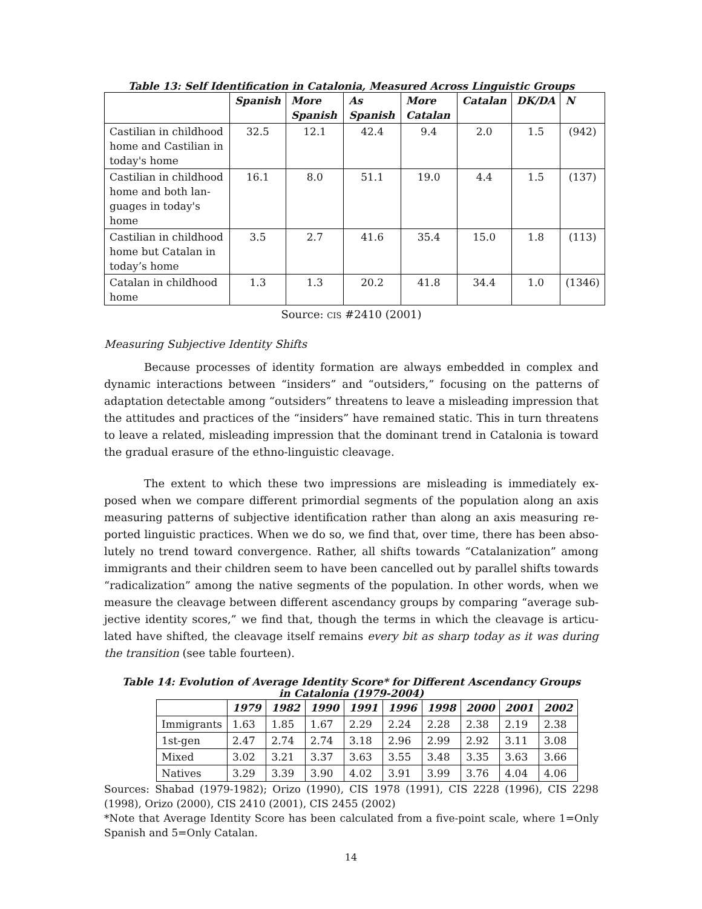Table 13: Self Identification in Catalonia, Measured Across Linguistic Groups
| | Spanish | More Spanish | As Spanish | More Catalan | Catalan | DK/DA | N |
| --- | --- | --- | --- | --- | --- | --- | --- |
| Castilian in childhood home and Castilian in today's home | 32.5 | 12.1 | 42.4 | 9.4 | 2.0 | 1.5 | (942) |
| Castilian in childhood home and both lan-guages in today's home | 16.1 | 8.0 | 51.1 | 19.0 | 4.4 | 1.5 | (137) |
| Castilian in childhood home but Catalan in today’s home | 3.5 | 2.7 | 41.6 | 35.4 | 15.0 | 1.8 | (113) |
| Catalan in childhood home | 1.3 | 1.3 | 20.2 | 41.8 | 34.4 | 1.0 | (1346) |
Source: CIS #2410 (2001)
Measuring Subjective Identity Shifts
Because processes of identity formation are always embedded in complex and dynamic interactions between “insiders” and “outsiders,” focusing on the patterns of adaptation detectable among “outsiders” threatens to leave a misleading impression that the attitudes and practices of the “insiders” have remained static. This in turn threatens to leave a related, misleading impression that the dominant trend in Catalonia is toward the gradual erasure of the ethno-linguistic cleavage.
The extent to which these two impressions are misleading is immediately ex-posed when we compare different primordial segments of the population along an axis measuring patterns of subjective identification rather than along an axis measuring re-ported linguistic practices. When we do so, we find that, over time, there has been abso-lutely no trend toward convergence. Rather, all shifts towards “Catalanization” among immigrants and their children seem to have been cancelled out by parallel shifts towards “radicalization” among the native segments of the population. In other words, when we measure the cleavage between different ascendancy groups by comparing “average sub-jective identity scores,” we find that, though the terms in which the cleavage is articu-lated have shifted, the cleavage itself remains every bit as sharp today as it was during the transition (see table fourteen).
Table 14: Evolution of Average Identity Score* for Different Ascendancy Groups
in Catalonia (1979-2004)
| | 1979 | 1982 | 1990 | 1991 | 1996 | 1998 | 2000 | 2001 | 2002 |
| --- | --- | --- | --- | --- | --- | --- | --- | --- | --- |
| Immigrants | 1.63 | 1.85 | 1.67 | 2.29 | 2.24 | 2.28 | 2.38 | 2.19 | 2.38 |
| 1st-gen | 2.47 | 2.74 | 2.74 | 3.18 | 2.96 | 2.99 | 2.92 | 3.11 | 3.08 |
| Mixed | 3.02 | 3.21 | 3.37 | 3.63 | 3.55 | 3.48 | 3.35 | 3.63 | 3.66 |
| Natives | 3.29 | 3.39 | 3.90 | 4.02 | 3.91 | 3.99 | 3.76 | 4.04 | 4.06 |
Sources: Shabad (1979-1982); Orizo (1990), CIS 1978 (1991), CIS 2228 (1996), CIS 2298 (1998), Orizo (2000), CIS 2410 (2001), CIS 2455 (2002)
*Note that Average Identity Score has been calculated from a five-point scale, where 1=Only Spanish and 5=Only Catalan.
14